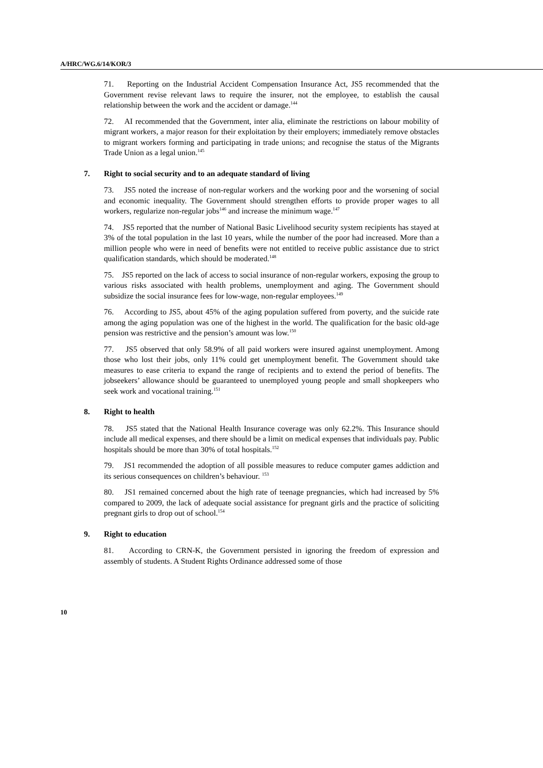A/HRC/WG.6/14/KOR/3
71. Reporting on the Industrial Accident Compensation Insurance Act, JS5 recommended that the Government revise relevant laws to require the insurer, not the employee, to establish the causal relationship between the work and the accident or damage.<sup>144</sup>
72. AI recommended that the Government, inter alia, eliminate the restrictions on labour mobility of migrant workers, a major reason for their exploitation by their employers; immediately remove obstacles to migrant workers forming and participating in trade unions; and recognise the status of the Migrants Trade Union as a legal union.<sup>145</sup>
7. Right to social security and to an adequate standard of living
73. JS5 noted the increase of non-regular workers and the working poor and the worsening of social and economic inequality. The Government should strengthen efforts to provide proper wages to all workers, regularize non-regular jobs<sup>146</sup> and increase the minimum wage.<sup>147</sup>
74. JS5 reported that the number of National Basic Livelihood security system recipients has stayed at 3% of the total population in the last 10 years, while the number of the poor had increased. More than a million people who were in need of benefits were not entitled to receive public assistance due to strict qualification standards, which should be moderated.<sup>148</sup>
75. JS5 reported on the lack of access to social insurance of non-regular workers, exposing the group to various risks associated with health problems, unemployment and aging. The Government should subsidize the social insurance fees for low-wage, non-regular employees.<sup>149</sup>
76. According to JS5, about 45% of the aging population suffered from poverty, and the suicide rate among the aging population was one of the highest in the world. The qualification for the basic old-age pension was restrictive and the pension’s amount was low.<sup>150</sup>
77. JS5 observed that only 58.9% of all paid workers were insured against unemployment. Among those who lost their jobs, only 11% could get unemployment benefit. The Government should take measures to ease criteria to expand the range of recipients and to extend the period of benefits. The jobseekers’ allowance should be guaranteed to unemployed young people and small shopkeepers who seek work and vocational training.<sup>151</sup>
8. Right to health
78. JS5 stated that the National Health Insurance coverage was only 62.2%. This Insurance should include all medical expenses, and there should be a limit on medical expenses that individuals pay. Public hospitals should be more than 30% of total hospitals.<sup>152</sup>
79. JS1 recommended the adoption of all possible measures to reduce computer games addiction and its serious consequences on children’s behaviour. <sup>153</sup>
80. JS1 remained concerned about the high rate of teenage pregnancies, which had increased by 5% compared to 2009, the lack of adequate social assistance for pregnant girls and the practice of soliciting pregnant girls to drop out of school.<sup>154</sup>
9. Right to education
81. According to CRN-K, the Government persisted in ignoring the freedom of expression and assembly of students. A Student Rights Ordinance addressed some of those
10